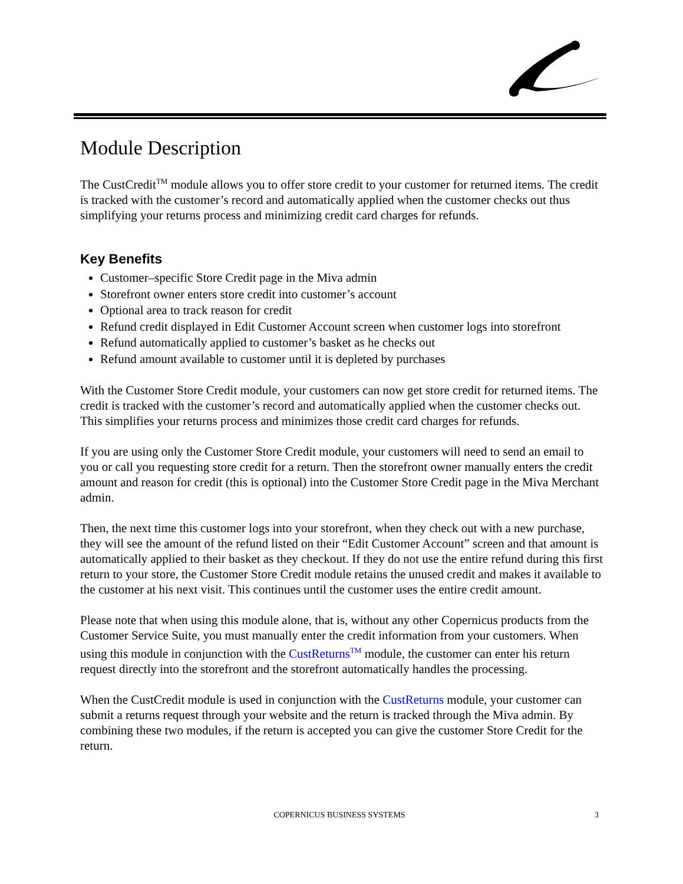Module Description
The CustCredit<sup>TM</sup> module allows you to offer store credit to your customer for returned items. The credit is tracked with the customer’s record and automatically applied when the customer checks out thus simplifying your returns process and minimizing credit card charges for refunds.
Key Benefits
Customer–specific Store Credit page in the Miva admin
Storefront owner enters store credit into customer’s account
Optional area to track reason for credit
Refund credit displayed in Edit Customer Account screen when customer logs into storefront
Refund automatically applied to customer’s basket as he checks out
Refund amount available to customer until it is depleted by purchases
With the Customer Store Credit module, your customers can now get store credit for returned items. The credit is tracked with the customer’s record and automatically applied when the customer checks out. This simplifies your returns process and minimizes those credit card charges for refunds.
If you are using only the Customer Store Credit module, your customers will need to send an email to you or call you requesting store credit for a return. Then the storefront owner manually enters the credit amount and reason for credit (this is optional) into the Customer Store Credit page in the Miva Merchant admin.
Then, the next time this customer logs into your storefront, when they check out with a new purchase, they will see the amount of the refund listed on their “Edit Customer Account” screen and that amount is automatically applied to their basket as they checkout. If they do not use the entire refund during this first return to your store, the Customer Store Credit module retains the unused credit and makes it available to the customer at his next visit. This continues until the customer uses the entire credit amount.
Please note that when using this module alone, that is, without any other Copernicus products from the Customer Service Suite, you must manually enter the credit information from your customers. When using this module in conjunction with the CustReturns<sup>TM</sup> module, the customer can enter his return request directly into the storefront and the storefront automatically handles the processing.
When the CustCredit module is used in conjunction with the CustReturns module, your customer can submit a returns request through your website and the return is tracked through the Miva admin. By combining these two modules, if the return is accepted you can give the customer Store Credit for the return.
COPERNICUS BUSINESS SYSTEMS
3